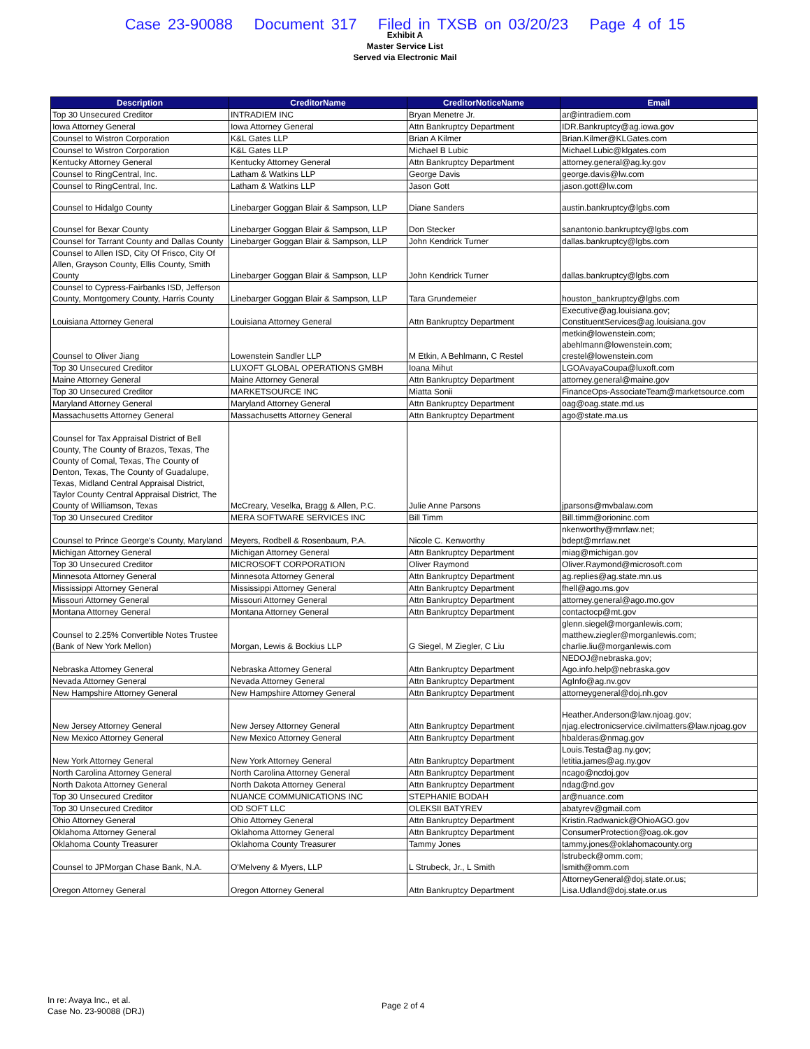Case 23-90088 Document 317 Filed in TXSB on 03/20/23 Page 4 of 15
Exhibit A
Master Service List
Served via Electronic Mail
| Description | CreditorName | CreditorNoticeName | Email |
| --- | --- | --- | --- |
| Top 30 Unsecured Creditor | INTRADIEM INC | Bryan Menetre Jr. | ar@intradiem.com |
| Iowa Attorney General | Iowa Attorney General | Attn Bankruptcy Department | IDR.Bankruptcy@ag.iowa.gov |
| Counsel to Wistron Corporation | K&L Gates LLP | Brian A Kilmer | Brian.Kilmer@KLGates.com |
| Counsel to Wistron Corporation | K&L Gates LLP | Michael B Lubic | Michael.Lubic@klgates.com |
| Kentucky Attorney General | Kentucky Attorney General | Attn Bankruptcy Department | attorney.general@ag.ky.gov |
| Counsel to RingCentral, Inc. | Latham & Watkins LLP | George Davis | george.davis@lw.com |
| Counsel to RingCentral, Inc. | Latham & Watkins LLP | Jason Gott | jason.gott@lw.com |
| Counsel to Hidalgo County | Linebarger Goggan Blair & Sampson, LLP | Diane Sanders | austin.bankruptcy@lgbs.com |
| Counsel for Bexar County | Linebarger Goggan Blair & Sampson, LLP | Don Stecker | sanantonio.bankruptcy@lgbs.com |
| Counsel for Tarrant County and Dallas County | Linebarger Goggan Blair & Sampson, LLP | John Kendrick Turner | dallas.bankruptcy@lgbs.com |
| Counsel to Allen ISD, City Of Frisco, City Of Allen, Grayson County, Ellis County, Smith County | Linebarger Goggan Blair & Sampson, LLP | John Kendrick Turner | dallas.bankruptcy@lgbs.com |
| Counsel to Cypress-Fairbanks ISD, Jefferson County, Montgomery County, Harris County | Linebarger Goggan Blair & Sampson, LLP | Tara Grundemeier | houston_bankruptcy@lgbs.com |
| Louisiana Attorney General | Louisiana Attorney General | Attn Bankruptcy Department | Executive@ag.louisiana.gov; ConstituentServices@ag.louisiana.gov |
| Counsel to Oliver Jiang | Lowenstein Sandler LLP | M Etkin, A Behlmann, C Restel | metkin@lowenstein.com; abehlmann@lowenstein.com; crestel@lowenstein.com |
| Top 30 Unsecured Creditor | LUXOFT GLOBAL OPERATIONS GMBH | Ioana Mihut | LGOAvayaCoupa@luxoft.com |
| Maine Attorney General | Maine Attorney General | Attn Bankruptcy Department | attorney.general@maine.gov |
| Top 30 Unsecured Creditor | MARKETSOURCE INC | Miatta Sonii | FinanceOps-AssociateTeam@marketsource.com |
| Maryland Attorney General | Maryland Attorney General | Attn Bankruptcy Department | oag@oag.state.md.us |
| Massachusetts Attorney General | Massachusetts Attorney General | Attn Bankruptcy Department | ago@state.ma.us |
| Counsel for Tax Appraisal District of Bell County, The County of Brazos, Texas, The County of Comal, Texas, The County of Denton, Texas, The County of Guadalupe, Texas, Midland Central Appraisal District, Taylor County Central Appraisal District, The County of Williamson, Texas | McCreary, Veselka, Bragg & Allen, P.C. | Julie Anne Parsons | jparsons@mvbalaw.com |
| Top 30 Unsecured Creditor | MERA SOFTWARE SERVICES INC | Bill Timm | Bill.timm@orioninc.com |
| Counsel to Prince George's County, Maryland | Meyers, Rodbell & Rosenbaum, P.A. | Nicole C. Kenworthy | nkenworthy@mrrlaw.net; bdept@mrrlaw.net |
| Michigan Attorney General | Michigan Attorney General | Attn Bankruptcy Department | miag@michigan.gov |
| Top 30 Unsecured Creditor | MICROSOFT CORPORATION | Oliver Raymond | Oliver.Raymond@microsoft.com |
| Minnesota Attorney General | Minnesota Attorney General | Attn Bankruptcy Department | ag.replies@ag.state.mn.us |
| Mississippi Attorney General | Mississippi Attorney General | Attn Bankruptcy Department | fhell@ago.ms.gov |
| Missouri Attorney General | Missouri Attorney General | Attn Bankruptcy Department | attorney.general@ago.mo.gov |
| Montana Attorney General | Montana Attorney General | Attn Bankruptcy Department | contactocp@mt.gov |
| Counsel to 2.25% Convertible Notes Trustee (Bank of New York Mellon) | Morgan, Lewis & Bockius LLP | G Siegel, M Ziegler, C Liu | glenn.siegel@morganlewis.com; matthew.ziegler@morganlewis.com; charlie.liu@morganlewis.com |
| Nebraska Attorney General | Nebraska Attorney General | Attn Bankruptcy Department | NEDOJ@nebraska.gov; Ago.info.help@nebraska.gov |
| Nevada Attorney General | Nevada Attorney General | Attn Bankruptcy Department | AgInfo@ag.nv.gov |
| New Hampshire Attorney General | New Hampshire Attorney General | Attn Bankruptcy Department | attorneygeneral@doj.nh.gov |
| New Jersey Attorney General | New Jersey Attorney General | Attn Bankruptcy Department | Heather.Anderson@law.njoag.gov; njag.electronicservice.civilmatters@law.njoag.gov |
| New Mexico Attorney General | New Mexico Attorney General | Attn Bankruptcy Department | hbalderas@nmag.gov |
| New York Attorney General | New York Attorney General | Attn Bankruptcy Department | Louis.Testa@ag.ny.gov; letitia.james@ag.ny.gov |
| North Carolina Attorney General | North Carolina Attorney General | Attn Bankruptcy Department | ncago@ncdoj.gov |
| North Dakota Attorney General | North Dakota Attorney General | Attn Bankruptcy Department | ndag@nd.gov |
| Top 30 Unsecured Creditor | NUANCE COMMUNICATIONS INC | STEPHANIE BODAH | ar@nuance.com |
| Top 30 Unsecured Creditor | OD SOFT LLC | OLEKSII BATYREV | abatyrev@gmail.com |
| Ohio Attorney General | Ohio Attorney General | Attn Bankruptcy Department | Kristin.Radwanick@OhioAGO.gov |
| Oklahoma Attorney General | Oklahoma Attorney General | Attn Bankruptcy Department | ConsumerProtection@oag.ok.gov |
| Oklahoma County Treasurer | Oklahoma County Treasurer | Tammy Jones | tammy.jones@oklahomacounty.org |
| Counsel to JPMorgan Chase Bank, N.A. | O'Melveny & Myers, LLP | L Strubeck, Jr., L Smith | lstrubeck@omm.com; lsmith@omm.com |
| Oregon Attorney General | Oregon Attorney General | Attn Bankruptcy Department | AttorneyGeneral@doj.state.or.us; Lisa.Udland@doj.state.or.us |
In re: Avaya Inc., et al.
Case No. 23-90088 (DRJ)
Page 2 of 4